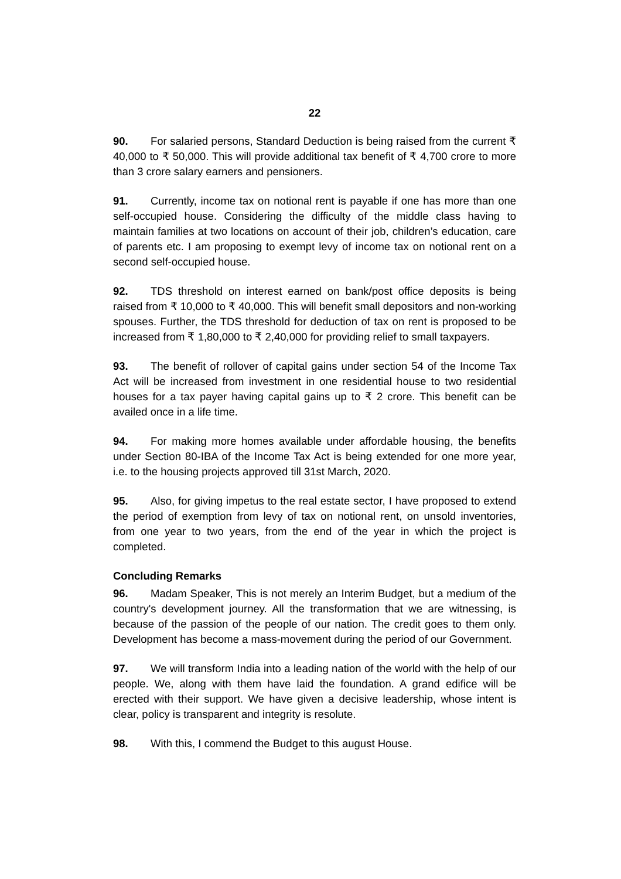22
90. For salaried persons, Standard Deduction is being raised from the current ₹ 40,000 to ₹ 50,000. This will provide additional tax benefit of ₹ 4,700 crore to more than 3 crore salary earners and pensioners.
91. Currently, income tax on notional rent is payable if one has more than one self-occupied house. Considering the difficulty of the middle class having to maintain families at two locations on account of their job, children’s education, care of parents etc. I am proposing to exempt levy of income tax on notional rent on a second self-occupied house.
92. TDS threshold on interest earned on bank/post office deposits is being raised from ₹ 10,000 to ₹ 40,000. This will benefit small depositors and non-working spouses. Further, the TDS threshold for deduction of tax on rent is proposed to be increased from ₹ 1,80,000 to ₹ 2,40,000 for providing relief to small taxpayers.
93. The benefit of rollover of capital gains under section 54 of the Income Tax Act will be increased from investment in one residential house to two residential houses for a tax payer having capital gains up to ₹ 2 crore. This benefit can be availed once in a life time.
94. For making more homes available under affordable housing, the benefits under Section 80-IBA of the Income Tax Act is being extended for one more year, i.e. to the housing projects approved till 31st March, 2020.
95. Also, for giving impetus to the real estate sector, I have proposed to extend the period of exemption from levy of tax on notional rent, on unsold inventories, from one year to two years, from the end of the year in which the project is completed.
Concluding Remarks
96. Madam Speaker, This is not merely an Interim Budget, but a medium of the country's development journey. All the transformation that we are witnessing, is because of the passion of the people of our nation. The credit goes to them only. Development has become a mass-movement during the period of our Government.
97. We will transform India into a leading nation of the world with the help of our people. We, along with them have laid the foundation. A grand edifice will be erected with their support. We have given a decisive leadership, whose intent is clear, policy is transparent and integrity is resolute.
98. With this, I commend the Budget to this august House.